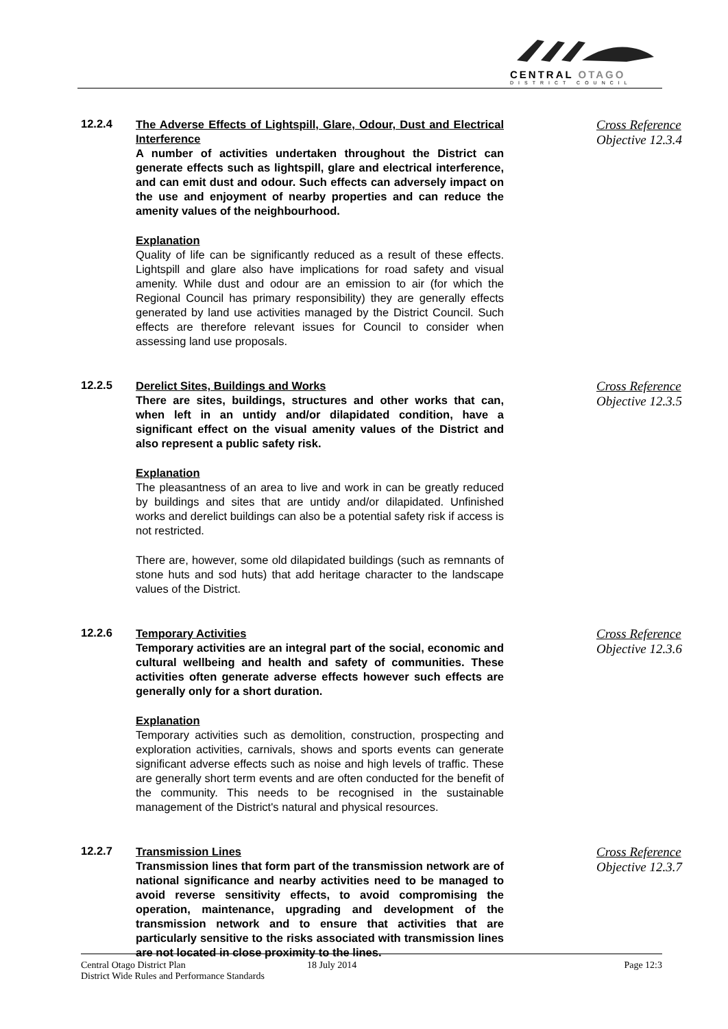CENTRAL OTAGO
DISTRICT COUNCIL
12.2.4
The Adverse Effects of Lightspill, Glare, Odour, Dust and Electrical Interference
A number of activities undertaken throughout the District can generate effects such as lightspill, glare and electrical interference, and can emit dust and odour. Such effects can adversely impact on the use and enjoyment of nearby properties and can reduce the amenity values of the neighbourhood.
Explanation
Quality of life can be significantly reduced as a result of these effects. Lightspill and glare also have implications for road safety and visual amenity. While dust and odour are an emission to air (for which the Regional Council has primary responsibility) they are generally effects generated by land use activities managed by the District Council. Such effects are therefore relevant issues for Council to consider when assessing land use proposals.
Cross Reference
Objective 12.3.4
12.2.5
Derelict Sites, Buildings and Works
There are sites, buildings, structures and other works that can, when left in an untidy and/or dilapidated condition, have a significant effect on the visual amenity values of the District and also represent a public safety risk.
Explanation
The pleasantness of an area to live and work in can be greatly reduced by buildings and sites that are untidy and/or dilapidated. Unfinished works and derelict buildings can also be a potential safety risk if access is not restricted.
There are, however, some old dilapidated buildings (such as remnants of stone huts and sod huts) that add heritage character to the landscape values of the District.
Cross Reference
Objective 12.3.5
12.2.6
Temporary Activities
Temporary activities are an integral part of the social, economic and cultural wellbeing and health and safety of communities. These activities often generate adverse effects however such effects are generally only for a short duration.
Explanation
Temporary activities such as demolition, construction, prospecting and exploration activities, carnivals, shows and sports events can generate significant adverse effects such as noise and high levels of traffic. These are generally short term events and are often conducted for the benefit of the community. This needs to be recognised in the sustainable management of the District's natural and physical resources.
Cross Reference
Objective 12.3.6
12.2.7
Transmission Lines
Transmission lines that form part of the transmission network are of national significance and nearby activities need to be managed to avoid reverse sensitivity effects, to avoid compromising the operation, maintenance, upgrading and development of the transmission network and to ensure that activities that are particularly sensitive to the risks associated with transmission lines are not located in close proximity to the lines.
Cross Reference
Objective 12.3.7
Central Otago District Plan
District Wide Rules and Performance Standards
18 July 2014 Page 12:3